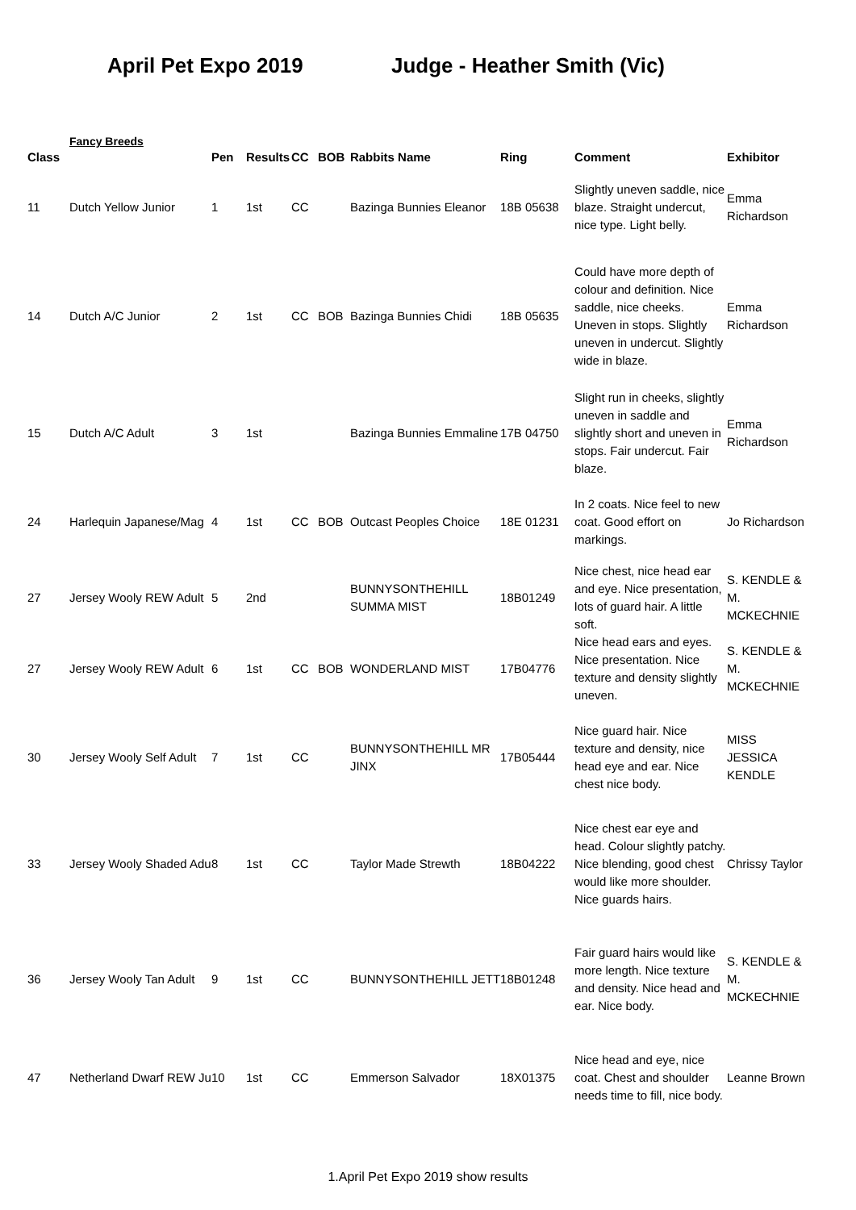April Pet Expo 2019 Judge - Heather Smith (Vic)
Fancy Breeds
| Class | | Pen | Results | CC | BOB | Rabbits Name | Ring | Comment | Exhibitor |
| --- | --- | --- | --- | --- | --- | --- | --- | --- | --- |
| 11 | Dutch Yellow Junior | 1 | 1st | CC | | Bazinga Bunnies Eleanor | 18B 05638 | Slightly uneven saddle, nice blaze. Straight undercut, nice type. Light belly. | Emma Richardson |
| 14 | Dutch A/C Junior | 2 | 1st | CC | BOB | Bazinga Bunnies Chidi | 18B 05635 | Could have more depth of colour and definition. Nice saddle, nice cheeks. Uneven in stops. Slightly uneven in undercut. Slightly wide in blaze. | Emma Richardson |
| 15 | Dutch A/C Adult | 3 | 1st | | | Bazinga Bunnies Emmaline | 17B 04750 | Slight run in cheeks, slightly uneven in saddle and slightly short and uneven in stops. Fair undercut. Fair blaze. | Emma Richardson |
| 24 | Harlequin Japanese/Mag | 4 | 1st | CC | BOB | Outcast Peoples Choice | 18E 01231 | In 2 coats. Nice feel to new coat. Good effort on markings. | Jo Richardson |
| 27 | Jersey Wooly REW Adult | 5 | 2nd | | | BUNNYSONTHEHILL SUMMA MIST | 18B01249 | Nice chest, nice head ear and eye. Nice presentation, lots of guard hair. A little soft. | S. KENDLE & M. MCKECHNIE |
| 27 | Jersey Wooly REW Adult | 6 | 1st | CC | BOB | WONDERLAND MIST | 17B04776 | Nice head ears and eyes. Nice presentation. Nice texture and density slightly uneven. | S. KENDLE & M. MCKECHNIE |
| 30 | Jersey Wooly Self Adult | 7 | 1st | CC | | BUNNYSONTHEHILL MR JINX | 17B05444 | Nice guard hair. Nice texture and density, nice head eye and ear. Nice chest nice body. | MISS JESSICA KENDLE |
| 33 | Jersey Wooly Shaded Adu | 8 | 1st | CC | | Taylor Made Strewth | 18B04222 | Nice chest ear eye and head. Colour slightly patchy. Nice blending, good chest would like more shoulder. Nice guards hairs. | Chrissy Taylor |
| 36 | Jersey Wooly Tan Adult | 9 | 1st | CC | | BUNNYSONTHEHILL JETT | 18B01248 | Fair guard hairs would like more length. Nice texture and density. Nice head and ear. Nice body. | S. KENDLE & M. MCKECHNIE |
| 47 | Netherland Dwarf REW Ju | 10 | 1st | CC | | Emmerson Salvador | 18X01375 | Nice head and eye, nice coat. Chest and shoulder needs time to fill, nice body. | Leanne Brown |
1.April Pet Expo 2019 show results